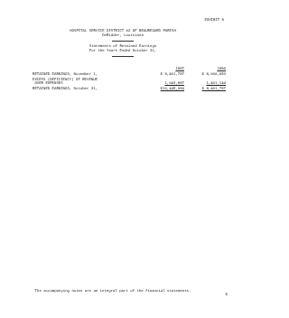EXHIBIT 8
HOSPITAL SERVICE DISTRICT #2 OF BEAUREGARD PARISH
DeRidder, Louisiana
Statements of Retained Earnings
For the Years Ended October 31,
| | 1997 | 1996 |
| RETAINED EARNINGS, November 1, | $ 9,401,797 | $ 8,000,653 |
| EXCESS (DEFICIENCY) OF REVENUE OVER EXPENSES | 1,043,887 | 1,401,144 |
| RETAINED EARNINGS, October 31, | $10,445,684 | $ 9,401,797 |
The accompanying notes are an integral part of the financial statements.
5